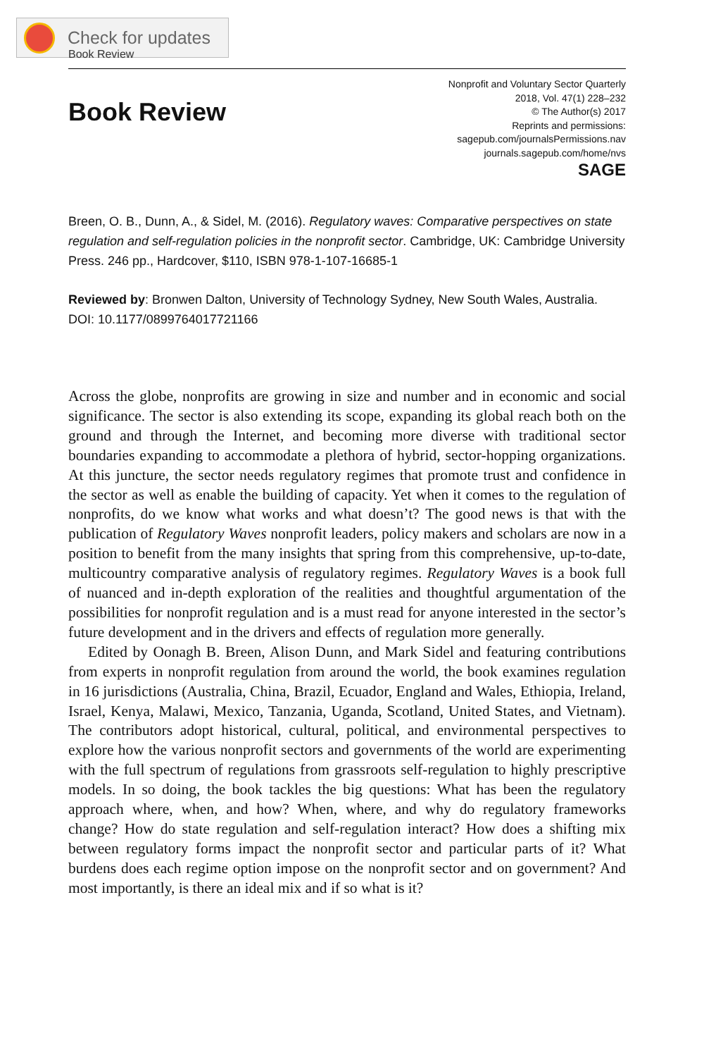Check for updates
Book Review
Book Review
Nonprofit and Voluntary Sector Quarterly
2018, Vol. 47(1) 228–232
© The Author(s) 2017
Reprints and permissions:
sagepub.com/journalsPermissions.nav
journals.sagepub.com/home/nvs
SAGE
Breen, O. B., Dunn, A., & Sidel, M. (2016). Regulatory waves: Comparative perspectives on state regulation and self-regulation policies in the nonprofit sector. Cambridge, UK: Cambridge University Press. 246 pp., Hardcover, $110, ISBN 978-1-107-16685-1
Reviewed by: Bronwen Dalton, University of Technology Sydney, New South Wales, Australia.
DOI: 10.1177/0899764017721166
Across the globe, nonprofits are growing in size and number and in economic and social significance. The sector is also extending its scope, expanding its global reach both on the ground and through the Internet, and becoming more diverse with traditional sector boundaries expanding to accommodate a plethora of hybrid, sector-hopping organizations. At this juncture, the sector needs regulatory regimes that promote trust and confidence in the sector as well as enable the building of capacity. Yet when it comes to the regulation of nonprofits, do we know what works and what doesn’t? The good news is that with the publication of Regulatory Waves nonprofit leaders, policy makers and scholars are now in a position to benefit from the many insights that spring from this comprehensive, up-to-date, multicountry comparative analysis of regulatory regimes. Regulatory Waves is a book full of nuanced and in-depth exploration of the realities and thoughtful argumentation of the possibilities for nonprofit regulation and is a must read for anyone interested in the sector’s future development and in the drivers and effects of regulation more generally.
Edited by Oonagh B. Breen, Alison Dunn, and Mark Sidel and featuring contributions from experts in nonprofit regulation from around the world, the book examines regulation in 16 jurisdictions (Australia, China, Brazil, Ecuador, England and Wales, Ethiopia, Ireland, Israel, Kenya, Malawi, Mexico, Tanzania, Uganda, Scotland, United States, and Vietnam). The contributors adopt historical, cultural, political, and environmental perspectives to explore how the various nonprofit sectors and governments of the world are experimenting with the full spectrum of regulations from grassroots self-regulation to highly prescriptive models. In so doing, the book tackles the big questions: What has been the regulatory approach where, when, and how? When, where, and why do regulatory frameworks change? How do state regulation and self-regulation interact? How does a shifting mix between regulatory forms impact the nonprofit sector and particular parts of it? What burdens does each regime option impose on the nonprofit sector and on government? And most importantly, is there an ideal mix and if so what is it?